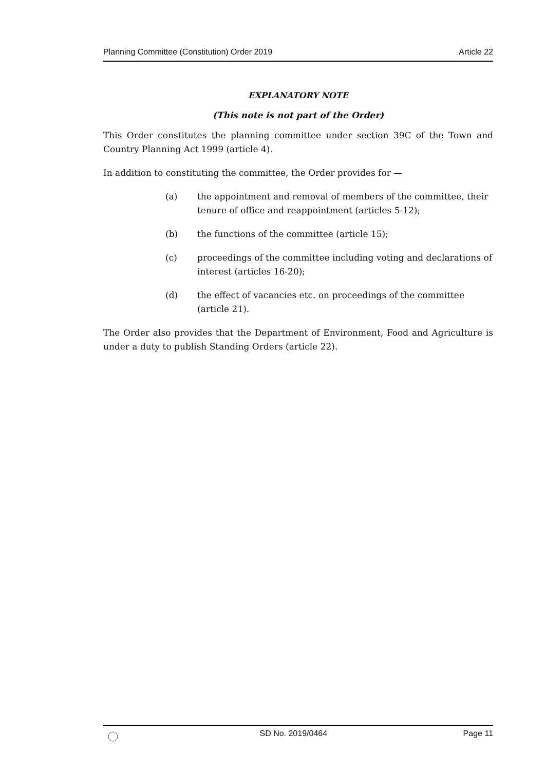Planning Committee (Constitution) Order 2019 Article 22
EXPLANATORY NOTE
(This note is not part of the Order)
This Order constitutes the planning committee under section 39C of the Town and Country Planning Act 1999 (article 4).
In addition to constituting the committee, the Order provides for —
(a) the appointment and removal of members of the committee, their tenure of office and reappointment (articles 5-12);
(b) the functions of the committee (article 15);
(c) proceedings of the committee including voting and declarations of interest (articles 16-20);
(d) the effect of vacancies etc. on proceedings of the committee (article 21).
The Order also provides that the Department of Environment, Food and Agriculture is under a duty to publish Standing Orders (article 22).
SD No. 2019/0464 Page 11